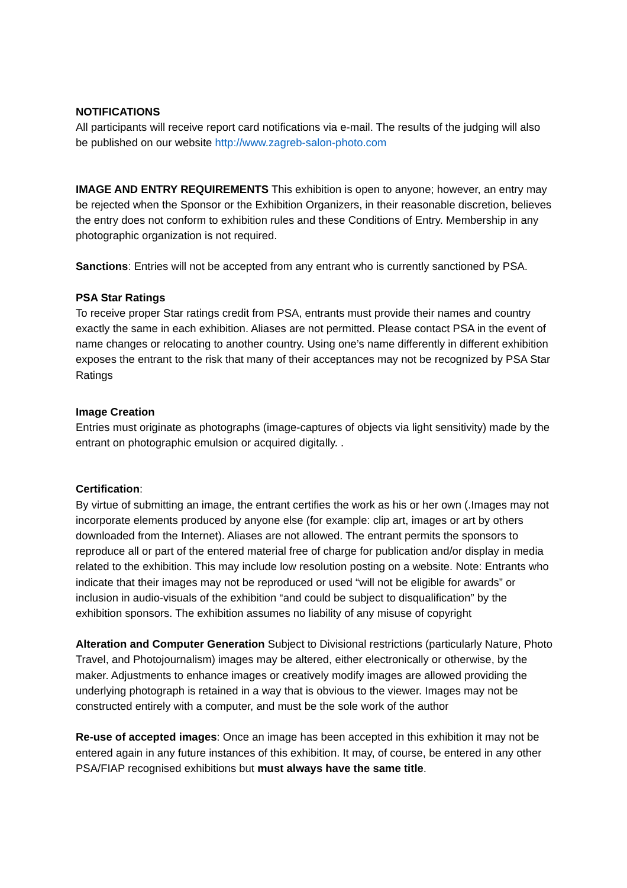NOTIFICATIONS
All participants will receive report card notifications via e-mail. The results of the judging will also be published on our website http://www.zagreb-salon-photo.com
IMAGE AND ENTRY REQUIREMENTS This exhibition is open to anyone; however, an entry may be rejected when the Sponsor or the Exhibition Organizers, in their reasonable discretion, believes the entry does not conform to exhibition rules and these Conditions of Entry. Membership in any photographic organization is not required.
Sanctions: Entries will not be accepted from any entrant who is currently sanctioned by PSA.
PSA Star Ratings
To receive proper Star ratings credit from PSA, entrants must provide their names and country exactly the same in each exhibition. Aliases are not permitted. Please contact PSA in the event of name changes or relocating to another country. Using one’s name differently in different exhibition exposes the entrant to the risk that many of their acceptances may not be recognized by PSA Star Ratings
Image Creation
Entries must originate as photographs (image-captures of objects via light sensitivity) made by the entrant on photographic emulsion or acquired digitally. .
Certification:
By virtue of submitting an image, the entrant certifies the work as his or her own (.Images may not incorporate elements produced by anyone else (for example: clip art, images or art by others downloaded from the Internet). Aliases are not allowed. The entrant permits the sponsors to reproduce all or part of the entered material free of charge for publication and/or display in media related to the exhibition. This may include low resolution posting on a website. Note: Entrants who indicate that their images may not be reproduced or used “will not be eligible for awards” or inclusion in audio-visuals of the exhibition “and could be subject to disqualification” by the exhibition sponsors. The exhibition assumes no liability of any misuse of copyright
Alteration and Computer Generation Subject to Divisional restrictions (particularly Nature, Photo Travel, and Photojournalism) images may be altered, either electronically or otherwise, by the maker. Adjustments to enhance images or creatively modify images are allowed providing the underlying photograph is retained in a way that is obvious to the viewer. Images may not be constructed entirely with a computer, and must be the sole work of the author
Re-use of accepted images: Once an image has been accepted in this exhibition it may not be entered again in any future instances of this exhibition. It may, of course, be entered in any other PSA/FIAP recognised exhibitions but must always have the same title.